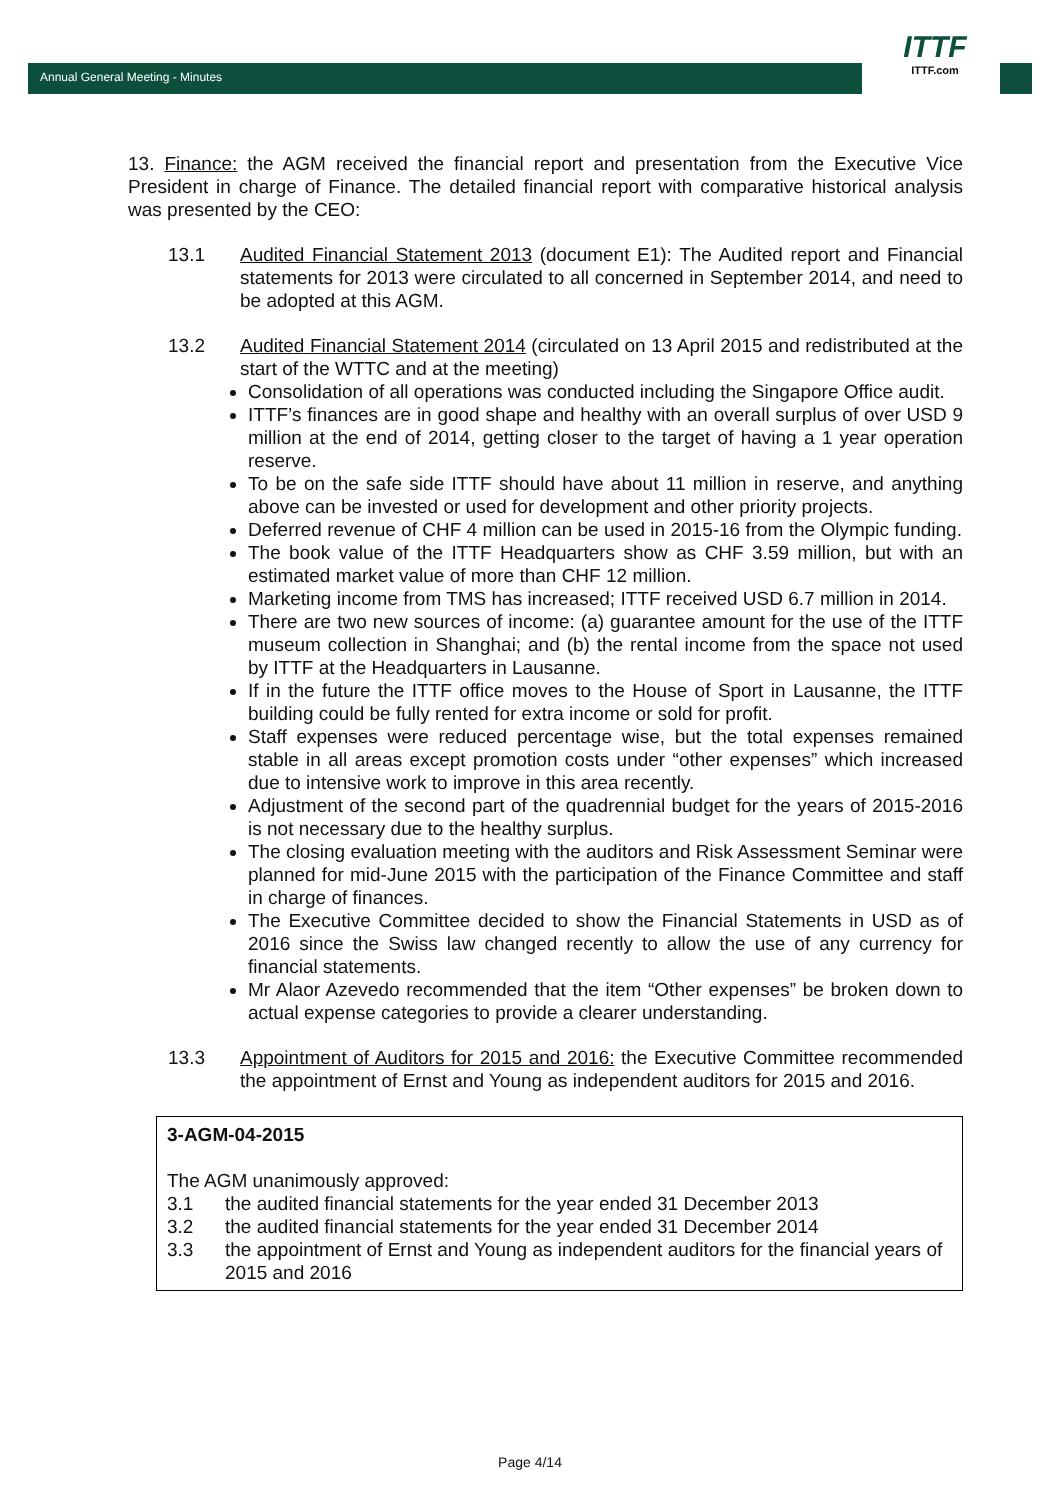Annual General Meeting - Minutes
ITTF
ITTF.com
13. Finance: the AGM received the financial report and presentation from the Executive Vice President in charge of Finance. The detailed financial report with comparative historical analysis was presented by the CEO:
13.1 Audited Financial Statement 2013 (document E1): The Audited report and Financial statements for 2013 were circulated to all concerned in September 2014, and need to be adopted at this AGM.
13.2 Audited Financial Statement 2014 (circulated on 13 April 2015 and redistributed at the start of the WTTC and at the meeting)
Consolidation of all operations was conducted including the Singapore Office audit.
ITTF’s finances are in good shape and healthy with an overall surplus of over USD 9 million at the end of 2014, getting closer to the target of having a 1 year operation reserve.
To be on the safe side ITTF should have about 11 million in reserve, and anything above can be invested or used for development and other priority projects.
Deferred revenue of CHF 4 million can be used in 2015-16 from the Olympic funding.
The book value of the ITTF Headquarters show as CHF 3.59 million, but with an estimated market value of more than CHF 12 million.
Marketing income from TMS has increased; ITTF received USD 6.7 million in 2014.
There are two new sources of income: (a) guarantee amount for the use of the ITTF museum collection in Shanghai; and (b) the rental income from the space not used by ITTF at the Headquarters in Lausanne.
If in the future the ITTF office moves to the House of Sport in Lausanne, the ITTF building could be fully rented for extra income or sold for profit.
Staff expenses were reduced percentage wise, but the total expenses remained stable in all areas except promotion costs under “other expenses” which increased due to intensive work to improve in this area recently.
Adjustment of the second part of the quadrennial budget for the years of 2015-2016 is not necessary due to the healthy surplus.
The closing evaluation meeting with the auditors and Risk Assessment Seminar were planned for mid-June 2015 with the participation of the Finance Committee and staff in charge of finances.
The Executive Committee decided to show the Financial Statements in USD as of 2016 since the Swiss law changed recently to allow the use of any currency for financial statements.
Mr Alaor Azevedo recommended that the item “Other expenses” be broken down to actual expense categories to provide a clearer understanding.
13.3 Appointment of Auditors for 2015 and 2016: the Executive Committee recommended the appointment of Ernst and Young as independent auditors for 2015 and 2016.
3-AGM-04-2015
The AGM unanimously approved:
3.1 the audited financial statements for the year ended 31 December 2013
3.2 the audited financial statements for the year ended 31 December 2014
3.3 the appointment of Ernst and Young as independent auditors for the financial years of 2015 and 2016
Page 4/14